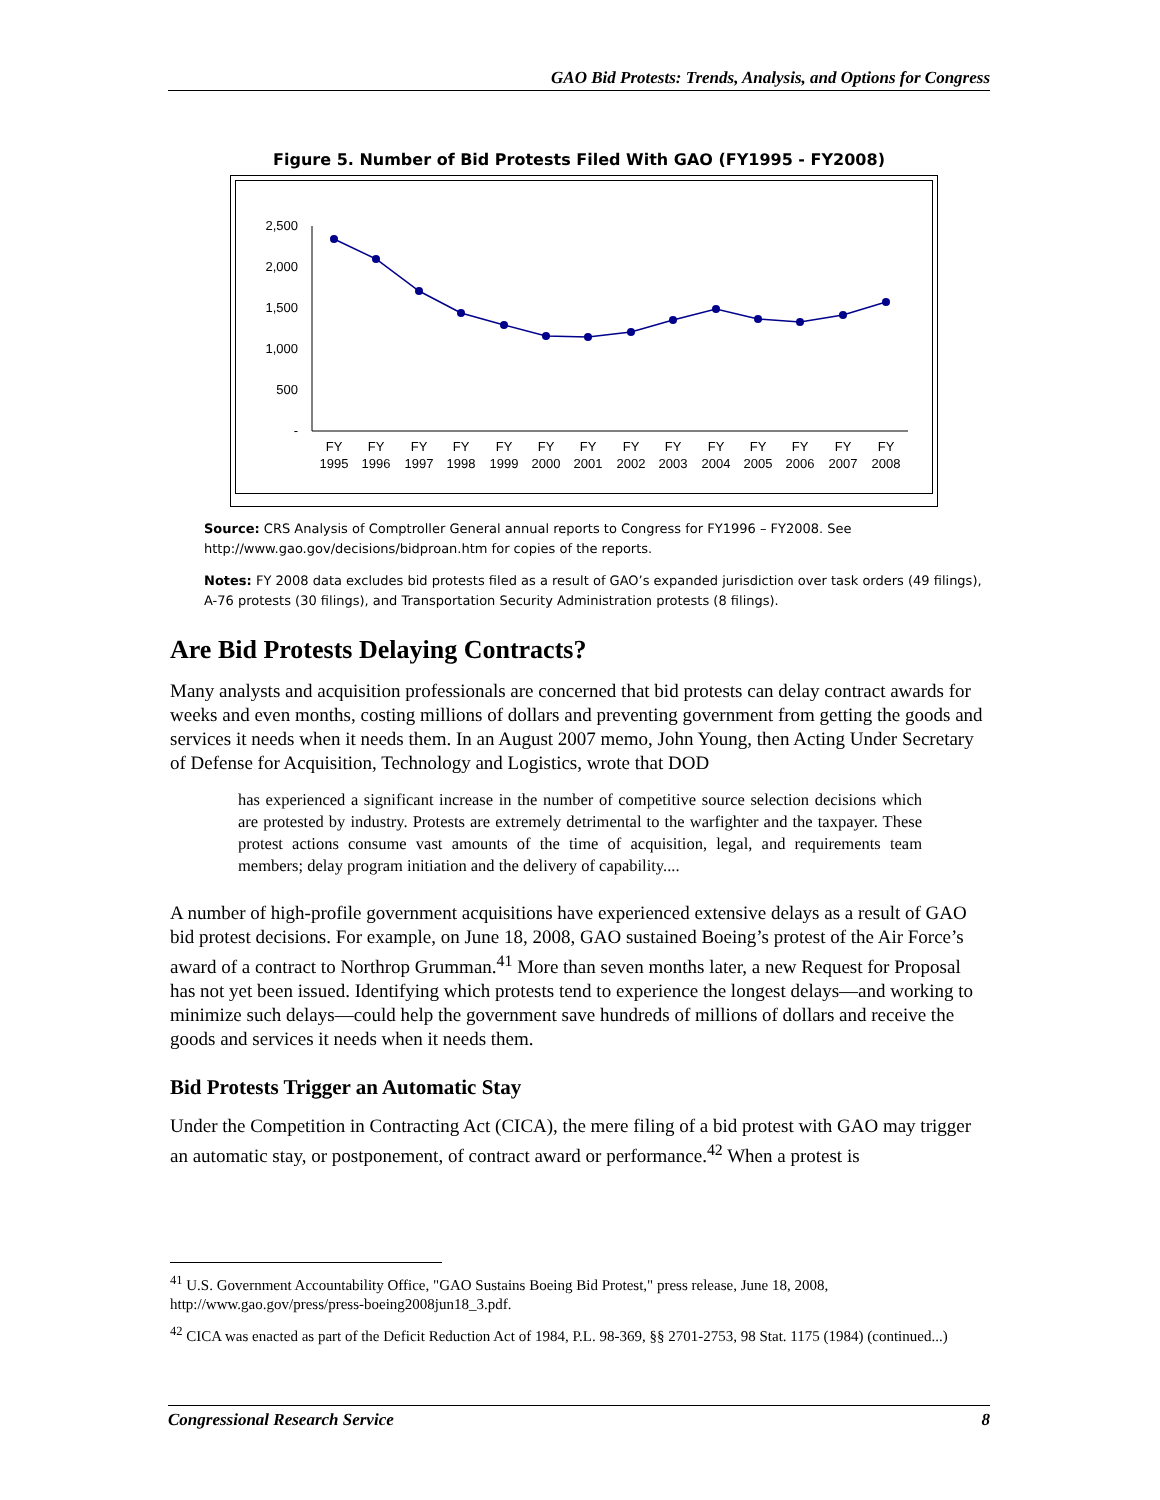GAO Bid Protests: Trends, Analysis, and Options for Congress
Figure 5. Number of Bid Protests Filed With GAO (FY1995 - FY2008)
2,500
2,000
1,500
1,000
500
-
FY
1995
FY
1996
FY
1997
FY
1998
FY
1999
FY
2000
FY
2001
FY
2002
FY
2003
FY
2004
FY
2005
FY
2006
FY
2007
FY
2008
Source: CRS Analysis of Comptroller General annual reports to Congress for FY1996 – FY2008. See http://www.gao.gov/decisions/bidproan.htm for copies of the reports.
Notes: FY 2008 data excludes bid protests filed as a result of GAO’s expanded jurisdiction over task orders (49 filings), A-76 protests (30 filings), and Transportation Security Administration protests (8 filings).
Are Bid Protests Delaying Contracts?
Many analysts and acquisition professionals are concerned that bid protests can delay contract awards for weeks and even months, costing millions of dollars and preventing government from getting the goods and services it needs when it needs them. In an August 2007 memo, John Young, then Acting Under Secretary of Defense for Acquisition, Technology and Logistics, wrote that DOD
has experienced a significant increase in the number of competitive source selection decisions which are protested by industry. Protests are extremely detrimental to the warfighter and the taxpayer. These protest actions consume vast amounts of the time of acquisition, legal, and requirements team members; delay program initiation and the delivery of capability....
A number of high-profile government acquisitions have experienced extensive delays as a result of GAO bid protest decisions. For example, on June 18, 2008, GAO sustained Boeing’s protest of the Air Force’s award of a contract to Northrop Grumman.<sup>41</sup> More than seven months later, a new Request for Proposal has not yet been issued. Identifying which protests tend to experience the longest delays—and working to minimize such delays—could help the government save hundreds of millions of dollars and receive the goods and services it needs when it needs them.
Bid Protests Trigger an Automatic Stay
Under the Competition in Contracting Act (CICA), the mere filing of a bid protest with GAO may trigger an automatic stay, or postponement, of contract award or performance.<sup>42</sup> When a protest is
<sup>41</sup> U.S. Government Accountability Office, "GAO Sustains Boeing Bid Protest," press release, June 18, 2008, http://www.gao.gov/press/press-boeing2008jun18_3.pdf.
<sup>42</sup> CICA was enacted as part of the Deficit Reduction Act of 1984, P.L. 98-369, §§ 2701-2753, 98 Stat. 1175 (1984) (continued...)
Congressional Research Service 8